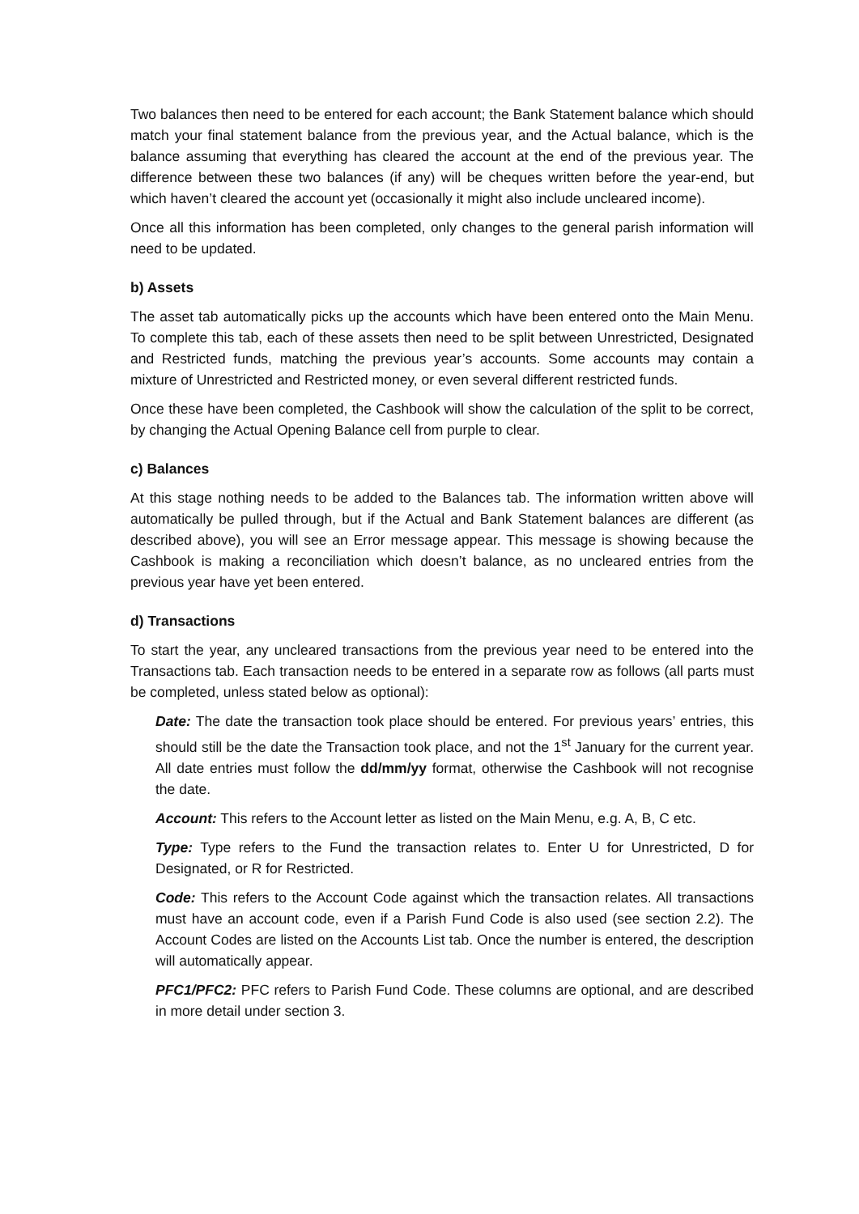Two balances then need to be entered for each account; the Bank Statement balance which should match your final statement balance from the previous year, and the Actual balance, which is the balance assuming that everything has cleared the account at the end of the previous year. The difference between these two balances (if any) will be cheques written before the year-end, but which haven’t cleared the account yet (occasionally it might also include uncleared income).
Once all this information has been completed, only changes to the general parish information will need to be updated.
b) Assets
The asset tab automatically picks up the accounts which have been entered onto the Main Menu. To complete this tab, each of these assets then need to be split between Unrestricted, Designated and Restricted funds, matching the previous year’s accounts. Some accounts may contain a mixture of Unrestricted and Restricted money, or even several different restricted funds.
Once these have been completed, the Cashbook will show the calculation of the split to be correct, by changing the Actual Opening Balance cell from purple to clear.
c) Balances
At this stage nothing needs to be added to the Balances tab. The information written above will automatically be pulled through, but if the Actual and Bank Statement balances are different (as described above), you will see an Error message appear. This message is showing because the Cashbook is making a reconciliation which doesn’t balance, as no uncleared entries from the previous year have yet been entered.
d) Transactions
To start the year, any uncleared transactions from the previous year need to be entered into the Transactions tab. Each transaction needs to be entered in a separate row as follows (all parts must be completed, unless stated below as optional):
Date: The date the transaction took place should be entered. For previous years’ entries, this should still be the date the Transaction took place, and not the 1<sup>st</sup> January for the current year. All date entries must follow the dd/mm/yy format, otherwise the Cashbook will not recognise the date.
Account: This refers to the Account letter as listed on the Main Menu, e.g. A, B, C etc.
Type: Type refers to the Fund the transaction relates to. Enter U for Unrestricted, D for Designated, or R for Restricted.
Code: This refers to the Account Code against which the transaction relates. All transactions must have an account code, even if a Parish Fund Code is also used (see section 2.2). The Account Codes are listed on the Accounts List tab. Once the number is entered, the description will automatically appear.
PFC1/PFC2: PFC refers to Parish Fund Code. These columns are optional, and are described in more detail under section 3.